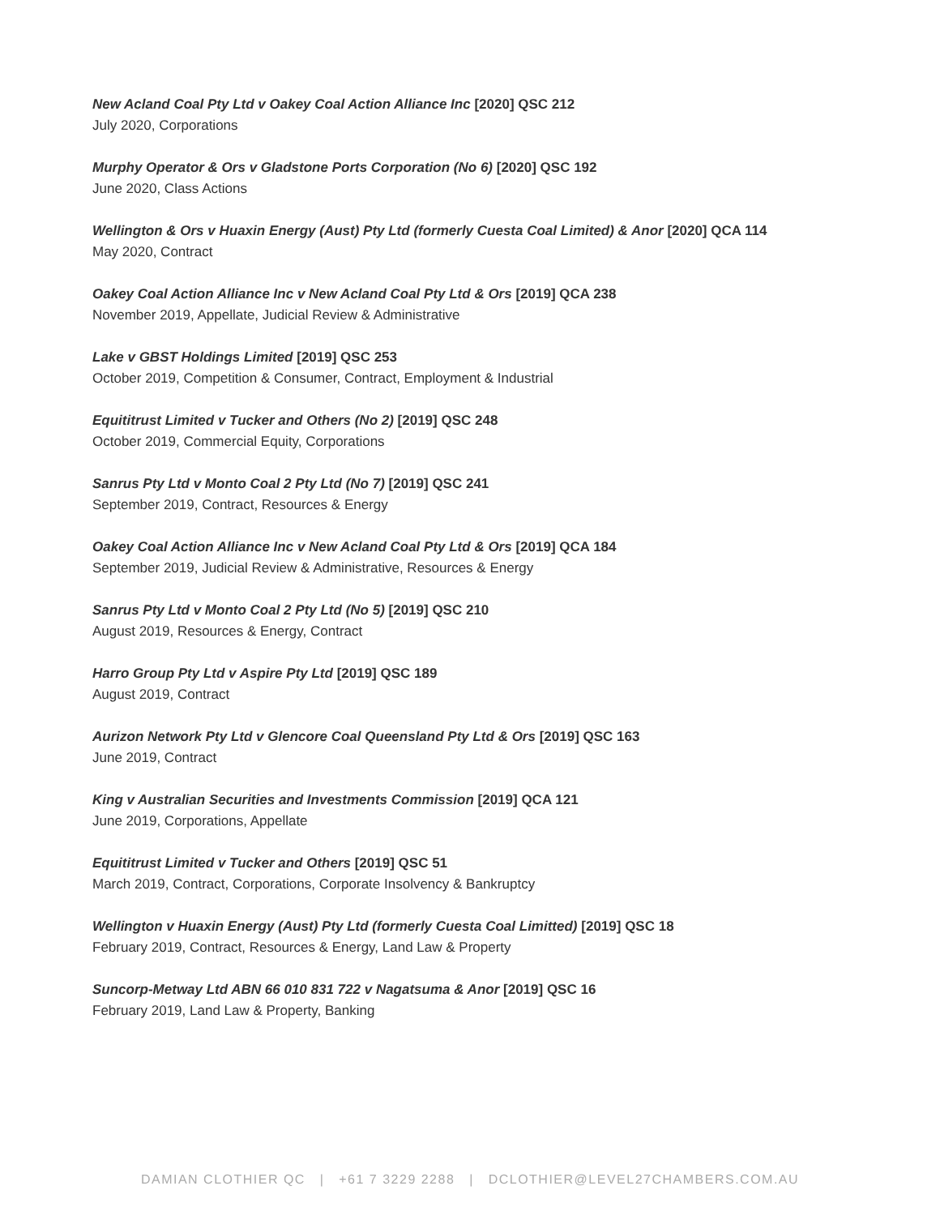New Acland Coal Pty Ltd v Oakey Coal Action Alliance Inc [2020] QSC 212
July 2020, Corporations
Murphy Operator & Ors v Gladstone Ports Corporation (No 6) [2020] QSC 192
June 2020, Class Actions
Wellington & Ors v Huaxin Energy (Aust) Pty Ltd (formerly Cuesta Coal Limited) & Anor [2020] QCA 114
May 2020, Contract
Oakey Coal Action Alliance Inc v New Acland Coal Pty Ltd & Ors [2019] QCA 238
November 2019, Appellate, Judicial Review & Administrative
Lake v GBST Holdings Limited [2019] QSC 253
October 2019, Competition & Consumer, Contract, Employment & Industrial
Equititrust Limited v Tucker and Others (No 2) [2019] QSC 248
October 2019, Commercial Equity, Corporations
Sanrus Pty Ltd v Monto Coal 2 Pty Ltd (No 7) [2019] QSC 241
September 2019, Contract, Resources & Energy
Oakey Coal Action Alliance Inc v New Acland Coal Pty Ltd & Ors [2019] QCA 184
September 2019, Judicial Review & Administrative, Resources & Energy
Sanrus Pty Ltd v Monto Coal 2 Pty Ltd (No 5) [2019] QSC 210
August 2019, Resources & Energy, Contract
Harro Group Pty Ltd v Aspire Pty Ltd [2019] QSC 189
August 2019, Contract
Aurizon Network Pty Ltd v Glencore Coal Queensland Pty Ltd & Ors [2019] QSC 163
June 2019, Contract
King v Australian Securities and Investments Commission [2019] QCA 121
June 2019, Corporations, Appellate
Equititrust Limited v Tucker and Others [2019] QSC 51
March 2019, Contract, Corporations, Corporate Insolvency & Bankruptcy
Wellington v Huaxin Energy (Aust) Pty Ltd (formerly Cuesta Coal Limitted) [2019] QSC 18
February 2019, Contract, Resources & Energy, Land Law & Property
Suncorp-Metway Ltd ABN 66 010 831 722 v Nagatsuma & Anor [2019] QSC 16
February 2019, Land Law & Property, Banking
DAMIAN CLOTHIER QC | +61 7 3229 2288 | DCLOTHIER@LEVEL27CHAMBERS.COM.AU